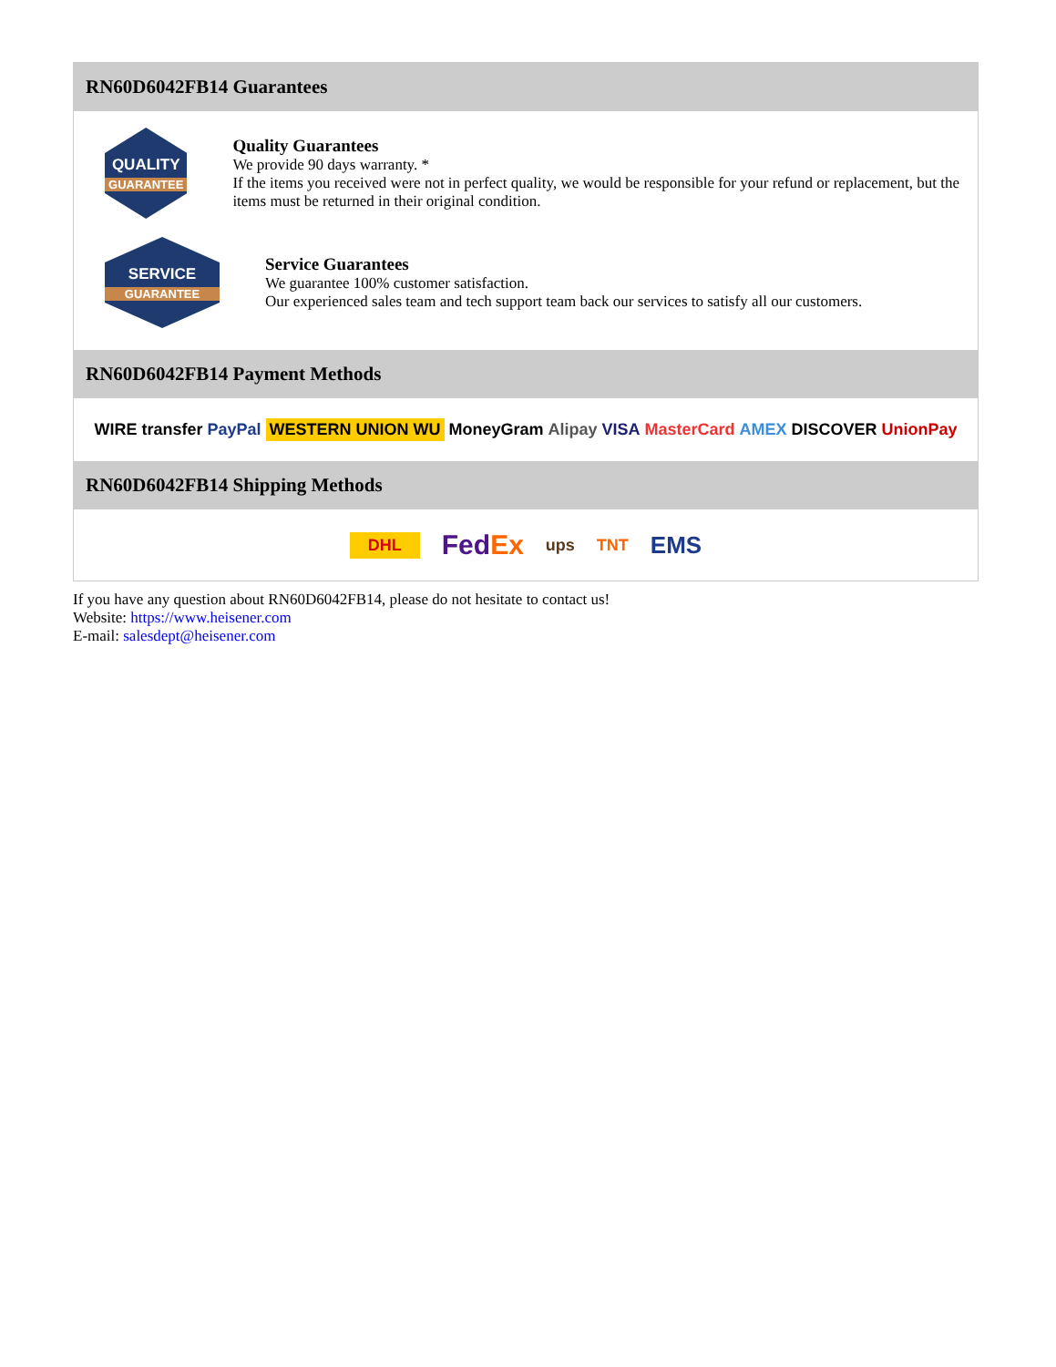RN60D6042FB14 Guarantees
QUALITY
GUARANTEE
Quality Guarantees
We provide 90 days warranty. *
If the items you received were not in perfect quality, we would be responsible for your refund or replacement, but the items must be returned in their original condition.
SERVICE
GUARANTEE
Service Guarantees
We guarantee 100% customer satisfaction.
Our experienced sales team and tech support team back our services to satisfy all our customers.
RN60D6042FB14 Payment Methods
WIRE transfer PayPal WESTERN UNION WU MoneyGram Alipay VISA MasterCard AMEX DISCOVER UnionPay
RN60D6042FB14 Shipping Methods
DHL FedEx ups TNT EMS
If you have any question about RN60D6042FB14, please do not hesitate to contact us!
Website: https://www.heisener.com
E-mail: salesdept@heisener.com